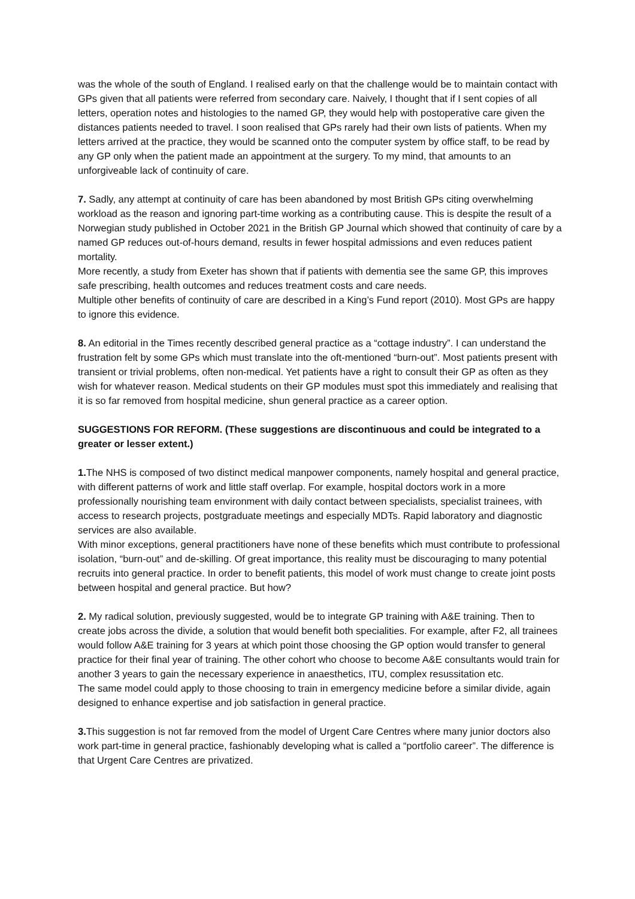was the whole of the south of England. I realised early on that the challenge would be to maintain contact with GPs given that all patients were referred from secondary care. Naively, I thought that if I sent copies of all letters, operation notes and histologies to the named GP, they would help with postoperative care given the distances patients needed to travel. I soon realised that GPs rarely had their own lists of patients. When my letters arrived at the practice, they would be scanned onto the computer system by office staff, to be read by any GP only when the patient made an appointment at the surgery. To my mind, that amounts to an unforgiveable lack of continuity of care.
7. Sadly, any attempt at continuity of care has been abandoned by most British GPs citing overwhelming workload as the reason and ignoring part-time working as a contributing cause. This is despite the result of a Norwegian study published in October 2021 in the British GP Journal which showed that continuity of care by a named GP reduces out-of-hours demand, results in fewer hospital admissions and even reduces patient mortality.
More recently, a study from Exeter has shown that if patients with dementia see the same GP, this improves safe prescribing, health outcomes and reduces treatment costs and care needs.
Multiple other benefits of continuity of care are described in a King’s Fund report (2010). Most GPs are happy to ignore this evidence.
8. An editorial in the Times recently described general practice as a “cottage industry”. I can understand the frustration felt by some GPs which must translate into the oft-mentioned “burn-out”. Most patients present with transient or trivial problems, often non-medical. Yet patients have a right to consult their GP as often as they wish for whatever reason. Medical students on their GP modules must spot this immediately and realising that it is so far removed from hospital medicine, shun general practice as a career option.
SUGGESTIONS FOR REFORM. (These suggestions are discontinuous and could be integrated to a greater or lesser extent.)
1. The NHS is composed of two distinct medical manpower components, namely hospital and general practice, with different patterns of work and little staff overlap. For example, hospital doctors work in a more professionally nourishing team environment with daily contact between specialists, specialist trainees, with access to research projects, postgraduate meetings and especially MDTs. Rapid laboratory and diagnostic services are also available.
With minor exceptions, general practitioners have none of these benefits which must contribute to professional isolation, “burn-out” and de-skilling. Of great importance, this reality must be discouraging to many potential recruits into general practice. In order to benefit patients, this model of work must change to create joint posts between hospital and general practice. But how?
2. My radical solution, previously suggested, would be to integrate GP training with A&E training. Then to create jobs across the divide, a solution that would benefit both specialities. For example, after F2, all trainees would follow A&E training for 3 years at which point those choosing the GP option would transfer to general practice for their final year of training. The other cohort who choose to become A&E consultants would train for another 3 years to gain the necessary experience in anaesthetics, ITU, complex resussitation etc.
The same model could apply to those choosing to train in emergency medicine before a similar divide, again designed to enhance expertise and job satisfaction in general practice.
3. This suggestion is not far removed from the model of Urgent Care Centres where many junior doctors also work part-time in general practice, fashionably developing what is called a “portfolio career”. The difference is that Urgent Care Centres are privatized.